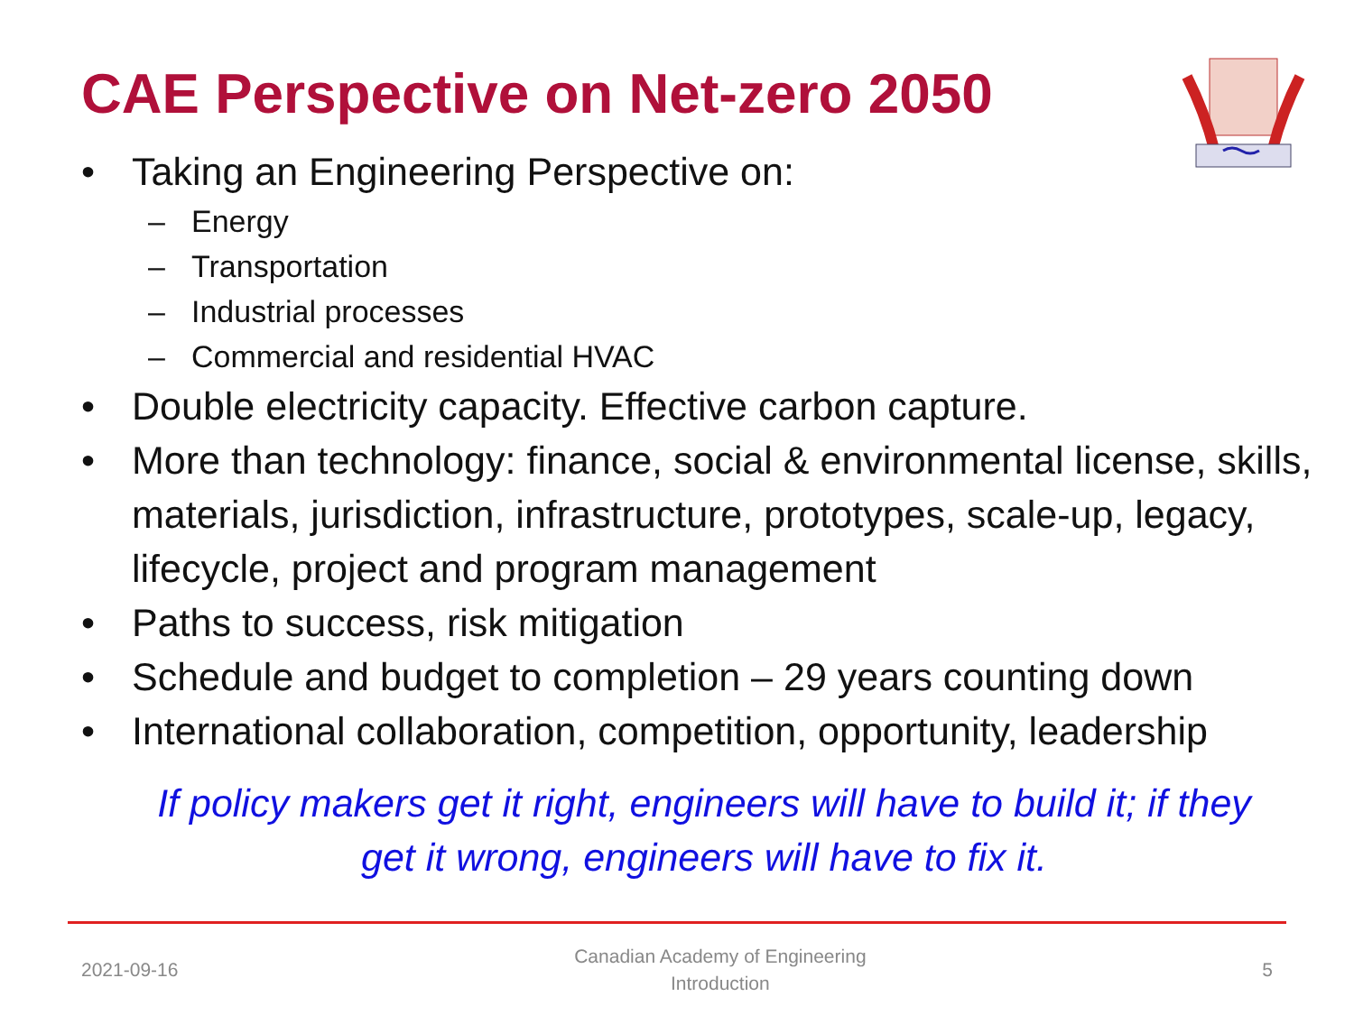CAE Perspective on Net-zero 2050
• Taking an Engineering Perspective on:
– Energy
– Transportation
– Industrial processes
– Commercial and residential HVAC
• Double electricity capacity. Effective carbon capture.
• More than technology: finance, social & environmental license, skills, materials, jurisdiction, infrastructure, prototypes, scale-up, legacy, lifecycle, project and program management
• Paths to success, risk mitigation
• Schedule and budget to completion – 29 years counting down
• International collaboration, competition, opportunity, leadership
If policy makers get it right, engineers will have to build it; if they
get it wrong, engineers will have to fix it.
2021-09-16
Canadian Academy of Engineering
Introduction
5